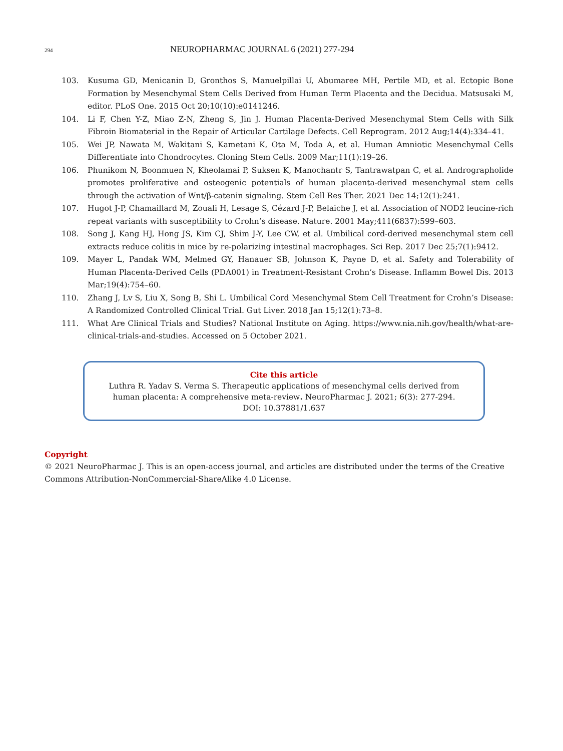294 NEUROPHARMAC JOURNAL 6 (2021) 277-294
103. Kusuma GD, Menicanin D, Gronthos S, Manuelpillai U, Abumaree MH, Pertile MD, et al. Ectopic Bone Formation by Mesenchymal Stem Cells Derived from Human Term Placenta and the Decidua. Matsusaki M, editor. PLoS One. 2015 Oct 20;10(10):e0141246.
104. Li F, Chen Y-Z, Miao Z-N, Zheng S, Jin J. Human Placenta-Derived Mesenchymal Stem Cells with Silk Fibroin Biomaterial in the Repair of Articular Cartilage Defects. Cell Reprogram. 2012 Aug;14(4):334–41.
105. Wei JP, Nawata M, Wakitani S, Kametani K, Ota M, Toda A, et al. Human Amniotic Mesenchymal Cells Differentiate into Chondrocytes. Cloning Stem Cells. 2009 Mar;11(1):19–26.
106. Phunikom N, Boonmuen N, Kheolamai P, Suksen K, Manochantr S, Tantrawatpan C, et al. Andrographolide promotes proliferative and osteogenic potentials of human placenta-derived mesenchymal stem cells through the activation of Wnt/β-catenin signaling. Stem Cell Res Ther. 2021 Dec 14;12(1):241.
107. Hugot J-P, Chamaillard M, Zouali H, Lesage S, Cézard J-P, Belaiche J, et al. Association of NOD2 leucine-rich repeat variants with susceptibility to Crohn’s disease. Nature. 2001 May;411(6837):599–603.
108. Song J, Kang HJ, Hong JS, Kim CJ, Shim J-Y, Lee CW, et al. Umbilical cord-derived mesenchymal stem cell extracts reduce colitis in mice by re-polarizing intestinal macrophages. Sci Rep. 2017 Dec 25;7(1):9412.
109. Mayer L, Pandak WM, Melmed GY, Hanauer SB, Johnson K, Payne D, et al. Safety and Tolerability of Human Placenta-Derived Cells (PDA001) in Treatment-Resistant Crohn’s Disease. Inflamm Bowel Dis. 2013 Mar;19(4):754–60.
110. Zhang J, Lv S, Liu X, Song B, Shi L. Umbilical Cord Mesenchymal Stem Cell Treatment for Crohn’s Disease: A Randomized Controlled Clinical Trial. Gut Liver. 2018 Jan 15;12(1):73–8.
111. What Are Clinical Trials and Studies? National Institute on Aging. https://www.nia.nih.gov/health/what-are-clinical-trials-and-studies. Accessed on 5 October 2021.
Cite this article
Luthra R. Yadav S. Verma S. Therapeutic applications of mesenchymal cells derived from human placenta: A comprehensive meta-review. NeuroPharmac J. 2021; 6(3): 277-294. DOI: 10.37881/1.637
Copyright
© 2021 NeuroPharmac J. This is an open-access journal, and articles are distributed under the terms of the Creative Commons Attribution-NonCommercial-ShareAlike 4.0 License.